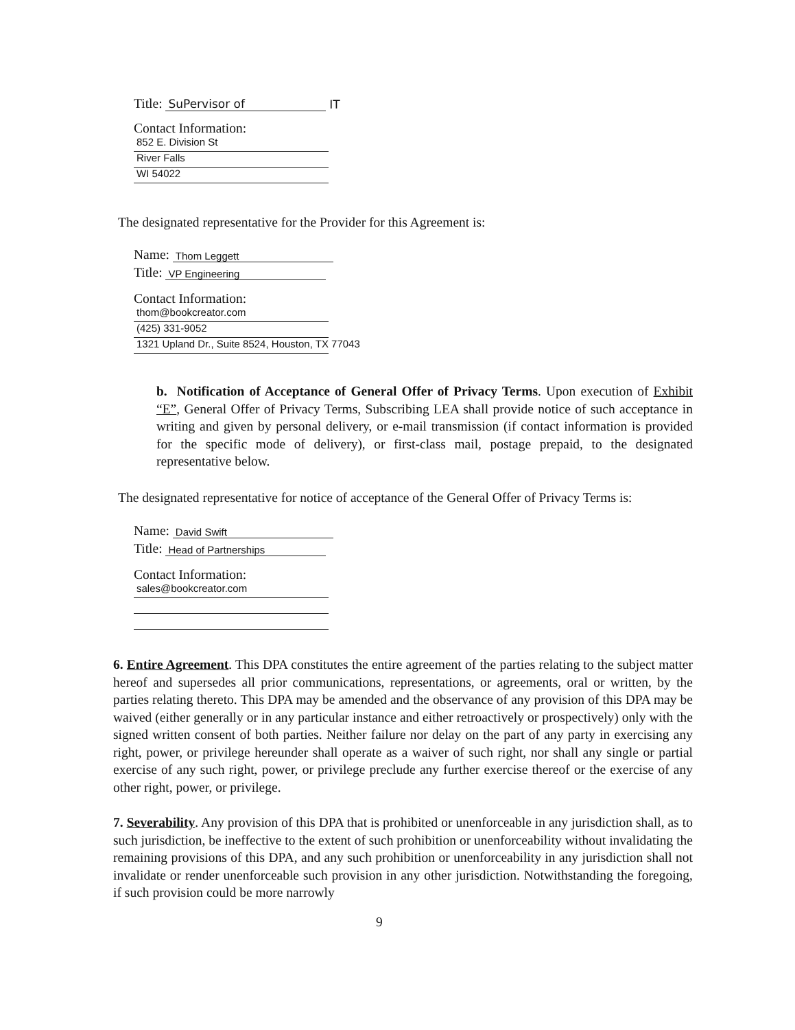Title: SuPervisor of IT
Contact Information:
852 E. Division St
River Falls
WI 54022
The designated representative for the Provider for this Agreement is:
Name: Thom Leggett
Title: VP Engineering
Contact Information:
thom@bookcreator.com
(425) 331-9052
1321 Upland Dr., Suite 8524, Houston, TX 77043
b. Notification of Acceptance of General Offer of Privacy Terms. Upon execution of Exhibit “E”, General Offer of Privacy Terms, Subscribing LEA shall provide notice of such acceptance in writing and given by personal delivery, or e-mail transmission (if contact information is provided for the specific mode of delivery), or first-class mail, postage prepaid, to the designated representative below.
The designated representative for notice of acceptance of the General Offer of Privacy Terms is:
Name: David Swift
Title: Head of Partnerships
Contact Information:
sales@bookcreator.com
6. Entire Agreement. This DPA constitutes the entire agreement of the parties relating to the subject matter hereof and supersedes all prior communications, representations, or agreements, oral or written, by the parties relating thereto. This DPA may be amended and the observance of any provision of this DPA may be waived (either generally or in any particular instance and either retroactively or prospectively) only with the signed written consent of both parties. Neither failure nor delay on the part of any party in exercising any right, power, or privilege hereunder shall operate as a waiver of such right, nor shall any single or partial exercise of any such right, power, or privilege preclude any further exercise thereof or the exercise of any other right, power, or privilege.
7. Severability. Any provision of this DPA that is prohibited or unenforceable in any jurisdiction shall, as to such jurisdiction, be ineffective to the extent of such prohibition or unenforceability without invalidating the remaining provisions of this DPA, and any such prohibition or unenforceability in any jurisdiction shall not invalidate or render unenforceable such provision in any other jurisdiction. Notwithstanding the foregoing, if such provision could be more narrowly
9